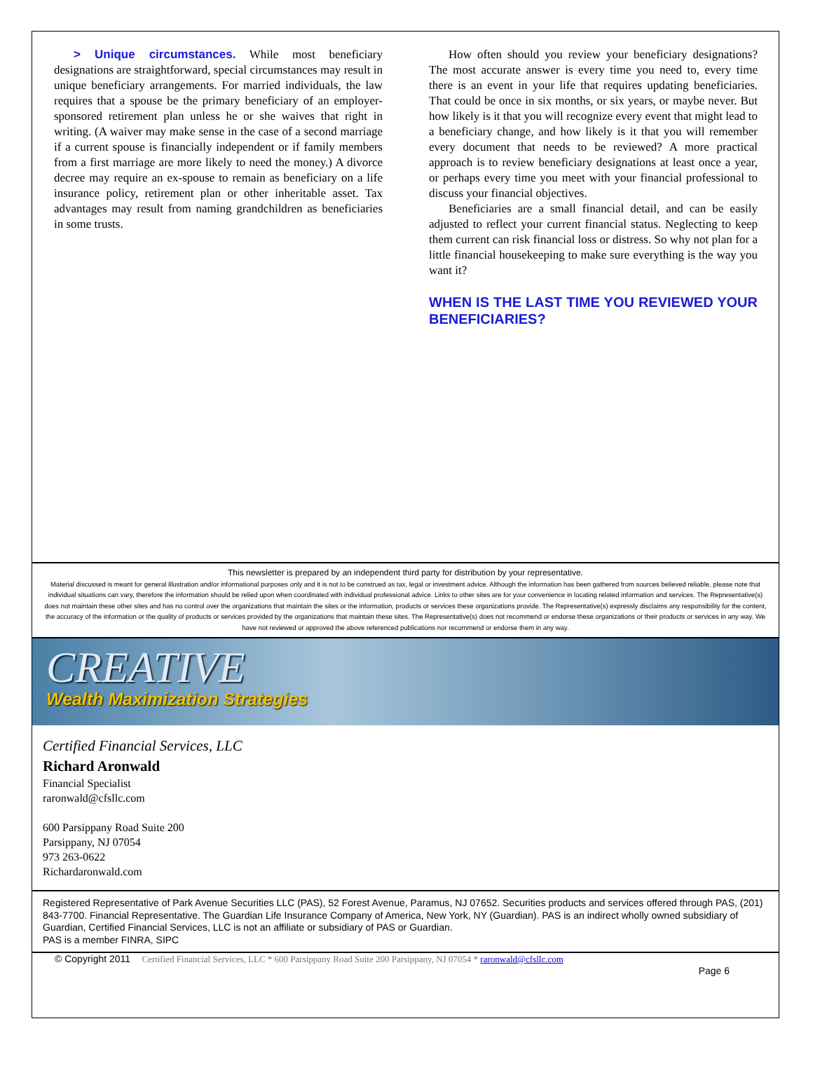> Unique circumstances. While most beneficiary designations are straightforward, special circumstances may result in unique beneficiary arrangements. For married individuals, the law requires that a spouse be the primary beneficiary of an employer-sponsored retirement plan unless he or she waives that right in writing. (A waiver may make sense in the case of a second marriage if a current spouse is financially independent or if family members from a first marriage are more likely to need the money.) A divorce decree may require an ex-spouse to remain as beneficiary on a life insurance policy, retirement plan or other inheritable asset. Tax advantages may result from naming grandchildren as beneficiaries in some trusts.
How often should you review your beneficiary designations? The most accurate answer is every time you need to, every time there is an event in your life that requires updating beneficiaries. That could be once in six months, or six years, or maybe never. But how likely is it that you will recognize every event that might lead to a beneficiary change, and how likely is it that you will remember every document that needs to be reviewed? A more practical approach is to review beneficiary designations at least once a year, or perhaps every time you meet with your financial professional to discuss your financial objectives.
Beneficiaries are a small financial detail, and can be easily adjusted to reflect your current financial status. Neglecting to keep them current can risk financial loss or distress. So why not plan for a little financial housekeeping to make sure everything is the way you want it?
WHEN IS THE LAST TIME YOU REVIEWED YOUR BENEFICIARIES?
This newsletter is prepared by an independent third party for distribution by your representative.
Material discussed is meant for general illustration and/or informational purposes only and it is not to be construed as tax, legal or investment advice. Although the information has been gathered from sources believed reliable, please note that individual situations can vary, therefore the information should be relied upon when coordinated with individual professional advice. Links to other sites are for your convenience in locating related information and services. The Representative(s) does not maintain these other sites and has no control over the organizations that maintain the sites or the information, products or services these organizations provide. The Representative(s) expressly disclaims any responsibility for the content, the accuracy of the information or the quality of products or services provided by the organizations that maintain these sites. The Representative(s) does not recommend or endorse these organizations or their products or services in any way. We have not reviewed or approved the above referenced publications nor recommend or endorse them in any way.
CREATIVE
Wealth Maximization Strategies
Certified Financial Services, LLC
Richard Aronwald
Financial Specialist
raronwald@cfsllc.com
600 Parsippany Road Suite 200
Parsippany, NJ 07054
973 263-0622
Richardaronwald.com
Registered Representative of Park Avenue Securities LLC (PAS), 52 Forest Avenue, Paramus, NJ 07652. Securities products and services offered through PAS, (201) 843-7700. Financial Representative. The Guardian Life Insurance Company of America, New York, NY (Guardian). PAS is an indirect wholly owned subsidiary of Guardian, Certified Financial Services, LLC is not an affiliate or subsidiary of PAS or Guardian.
PAS is a member FINRA, SIPC
© Copyright 2011 Certified Financial Services, LLC * 600 Parsippany Road Suite 200 Parsippany, NJ 07054 * raronwald@cfsllc.com
Page 6